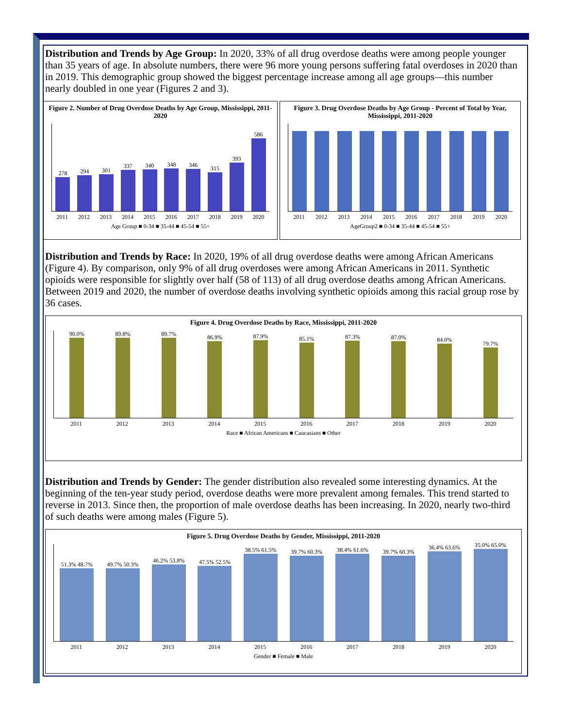Distribution and Trends by Age Group: In 2020, 33% of all drug overdose deaths were among people younger than 35 years of age. In absolute numbers, there were 96 more young persons suffering fatal overdoses in 2020 than in 2019. This demographic group showed the biggest percentage increase among all age groups—this number nearly doubled in one year (Figures 2 and 3).
Figure 2. Number of Drug Overdose Deaths by Age Group, Mississippi, 2011-2020
278
294
301
337
340
348
346
315
393
586
2011 2012 2013 2014 2015 2016 2017 2018 2019 2020
Age Group ■ 0-34 ■ 35-44 ■ 45-54 ■ 55+
Figure 3. Drug Overdose Deaths by Age Group - Percent of Total by Year, Mississippi, 2011-2020
2011 2012 2013 2014 2015 2016 2017 2018 2019 2020
AgeGroup2 ■ 0-34 ■ 35-44 ■ 45-54 ■ 55+
Distribution and Trends by Race: In 2020, 19% of all drug overdose deaths were among African Americans (Figure 4). By comparison, only 9% of all drug overdoses were among African Americans in 2011. Synthetic opioids were responsible for slightly over half (58 of 113) of all drug overdose deaths among African Americans. Between 2019 and 2020, the number of overdose deaths involving synthetic opioids among this racial group rose by 36 cases.
Figure 4. Drug Overdose Deaths by Race, Mississippi, 2011-2020
90.0%
89.8%
89.7%
86.9%
87.9%
85.1%
87.3%
87.0%
84.0%
79.7%
2011 2012 2013 2014 2015 2016 2017 2018 2019 2020
Race ■ African Americans ■ Caucasians ■ Other
Distribution and Trends by Gender: The gender distribution also revealed some interesting dynamics. At the beginning of the ten-year study period, overdose deaths were more prevalent among females. This trend started to reverse in 2013. Since then, the proportion of male overdose deaths has been increasing. In 2020, nearly two-third of such deaths were among males (Figure 5).
Figure 5. Drug Overdose Deaths by Gender, Mississippi, 2011-2020
51.3% 48.7%
49.7% 50.3%
46.2% 53.8%
47.5% 52.5%
38.5% 61.5%
39.7% 60.3%
38.4% 61.6%
39.7% 60.3%
36.4% 63.6%
35.0% 65.0%
2011 2012 2013 2014 2015 2016 2017 2018 2019 2020
Gender ■ Female ■ Male